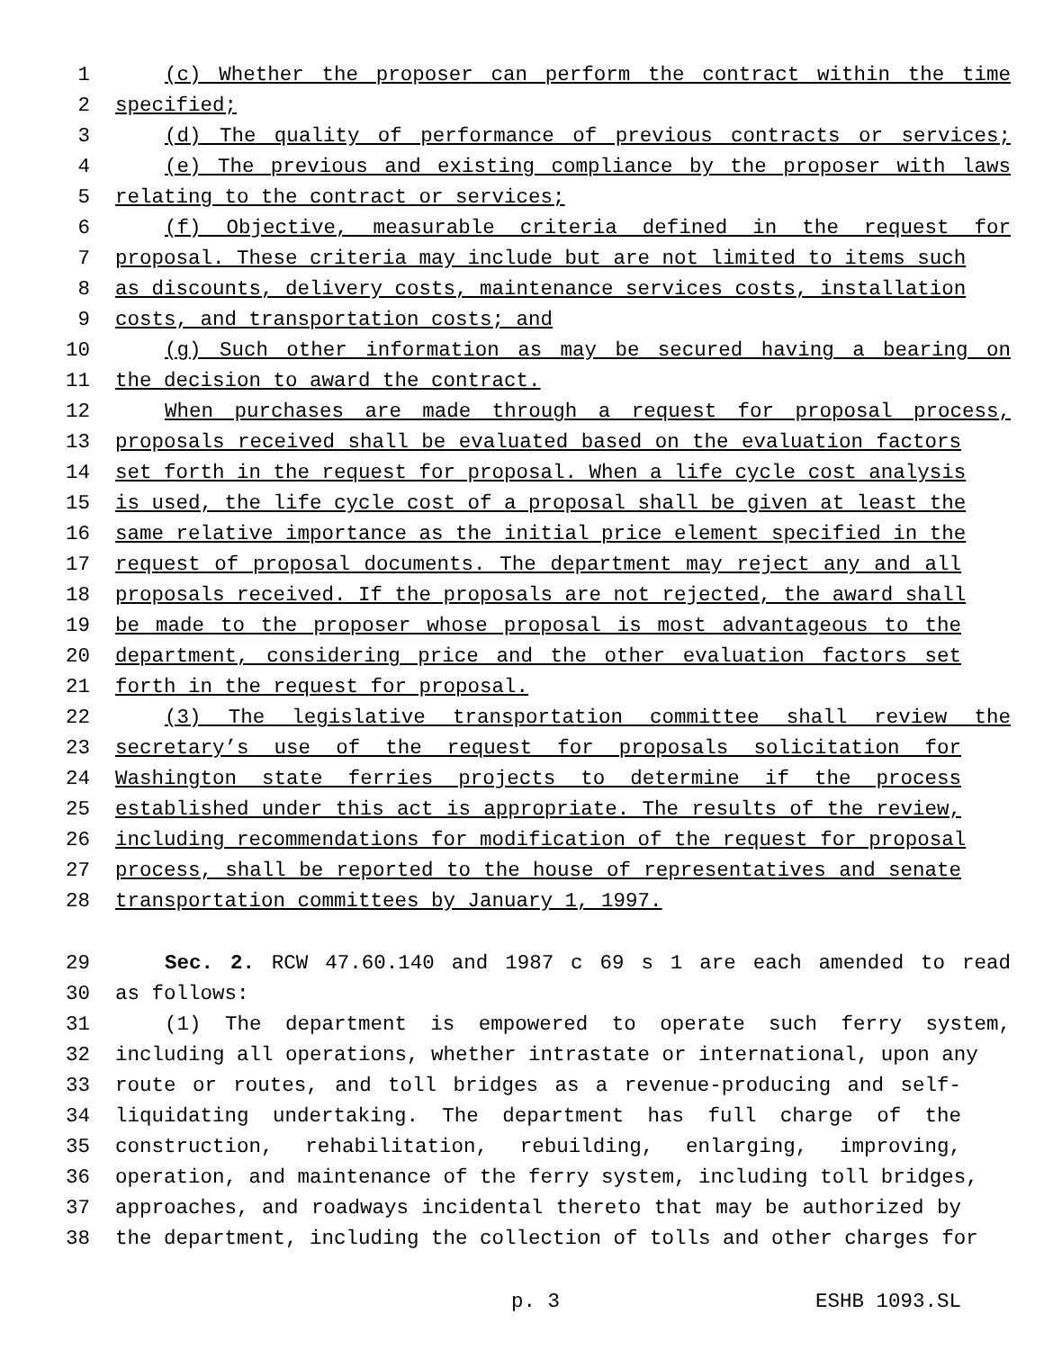1 (c) Whether the proposer can perform the contract within the time
2 specified;
3 (d) The quality of performance of previous contracts or services;
4 (e) The previous and existing compliance by the proposer with laws
5 relating to the contract or services;
6 (f) Objective, measurable criteria defined in the request for
7 proposal. These criteria may include but are not limited to items such
8 as discounts, delivery costs, maintenance services costs, installation
9 costs, and transportation costs; and
10 (g) Such other information as may be secured having a bearing on
11 the decision to award the contract.
12 When purchases are made through a request for proposal process,
13 proposals received shall be evaluated based on the evaluation factors
14 set forth in the request for proposal. When a life cycle cost analysis
15 is used, the life cycle cost of a proposal shall be given at least the
16 same relative importance as the initial price element specified in the
17 request of proposal documents. The department may reject any and all
18 proposals received. If the proposals are not rejected, the award shall
19 be made to the proposer whose proposal is most advantageous to the
20 department, considering price and the other evaluation factors set
21 forth in the request for proposal.
22 (3) The legislative transportation committee shall review the
23 secretary’s use of the request for proposals solicitation for
24 Washington state ferries projects to determine if the process
25 established under this act is appropriate. The results of the review,
26 including recommendations for modification of the request for proposal
27 process, shall be reported to the house of representatives and senate
28 transportation committees by January 1, 1997.
29 Sec. 2. RCW 47.60.140 and 1987 c 69 s 1 are each amended to read
30 as follows:
31 (1) The department is empowered to operate such ferry system,
32 including all operations, whether intrastate or international, upon any
33 route or routes, and toll bridges as a revenue-producing and self-
34 liquidating undertaking. The department has full charge of the
35 construction, rehabilitation, rebuilding, enlarging, improving,
36 operation, and maintenance of the ferry system, including toll bridges,
37 approaches, and roadways incidental thereto that may be authorized by
38 the department, including the collection of tolls and other charges for
p. 3 ESHB 1093.SL